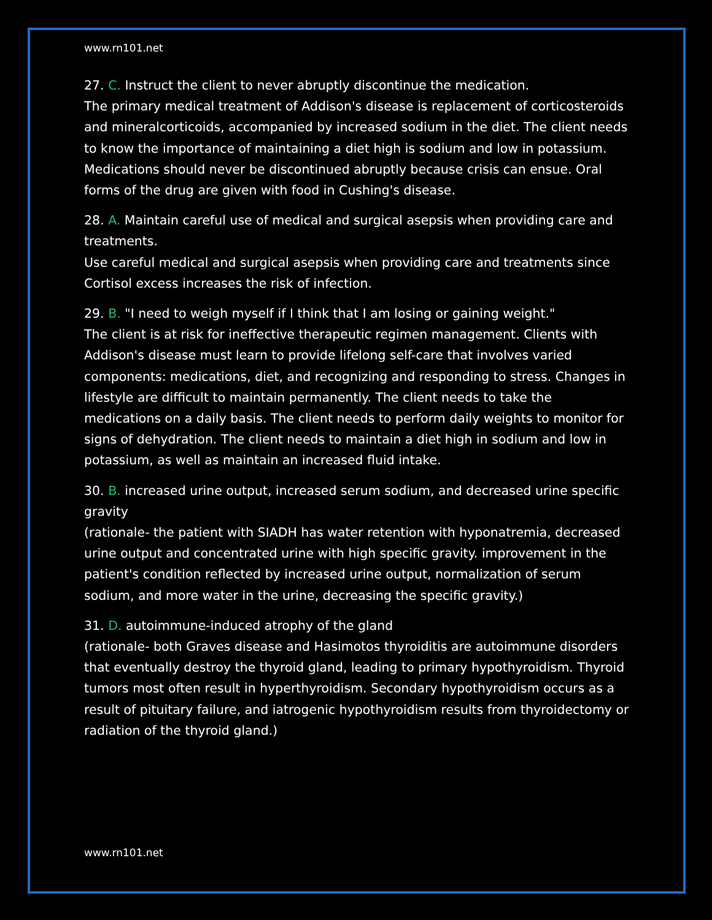www.rn101.net
27. C. Instruct the client to never abruptly discontinue the medication.
The primary medical treatment of Addison's disease is replacement of corticosteroids and mineralcorticoids, accompanied by increased sodium in the diet. The client needs to know the importance of maintaining a diet high is sodium and low in potassium. Medications should never be discontinued abruptly because crisis can ensue. Oral forms of the drug are given with food in Cushing's disease.
28. A. Maintain careful use of medical and surgical asepsis when providing care and treatments.
Use careful medical and surgical asepsis when providing care and treatments since Cortisol excess increases the risk of infection.
29. B. "I need to weigh myself if I think that I am losing or gaining weight."
The client is at risk for ineffective therapeutic regimen management. Clients with Addison's disease must learn to provide lifelong self-care that involves varied components: medications, diet, and recognizing and responding to stress. Changes in lifestyle are difficult to maintain permanently. The client needs to take the medications on a daily basis. The client needs to perform daily weights to monitor for signs of dehydration. The client needs to maintain a diet high in sodium and low in potassium, as well as maintain an increased fluid intake.
30. B. increased urine output, increased serum sodium, and decreased urine specific gravity
(rationale- the patient with SIADH has water retention with hyponatremia, decreased urine output and concentrated urine with high specific gravity. improvement in the patient's condition reflected by increased urine output, normalization of serum sodium, and more water in the urine, decreasing the specific gravity.)
31. D. autoimmune-induced atrophy of the gland
(rationale- both Graves disease and Hasimotos thyroiditis are autoimmune disorders that eventually destroy the thyroid gland, leading to primary hypothyroidism. Thyroid tumors most often result in hyperthyroidism. Secondary hypothyroidism occurs as a result of pituitary failure, and iatrogenic hypothyroidism results from thyroidectomy or radiation of the thyroid gland.)
www.rn101.net